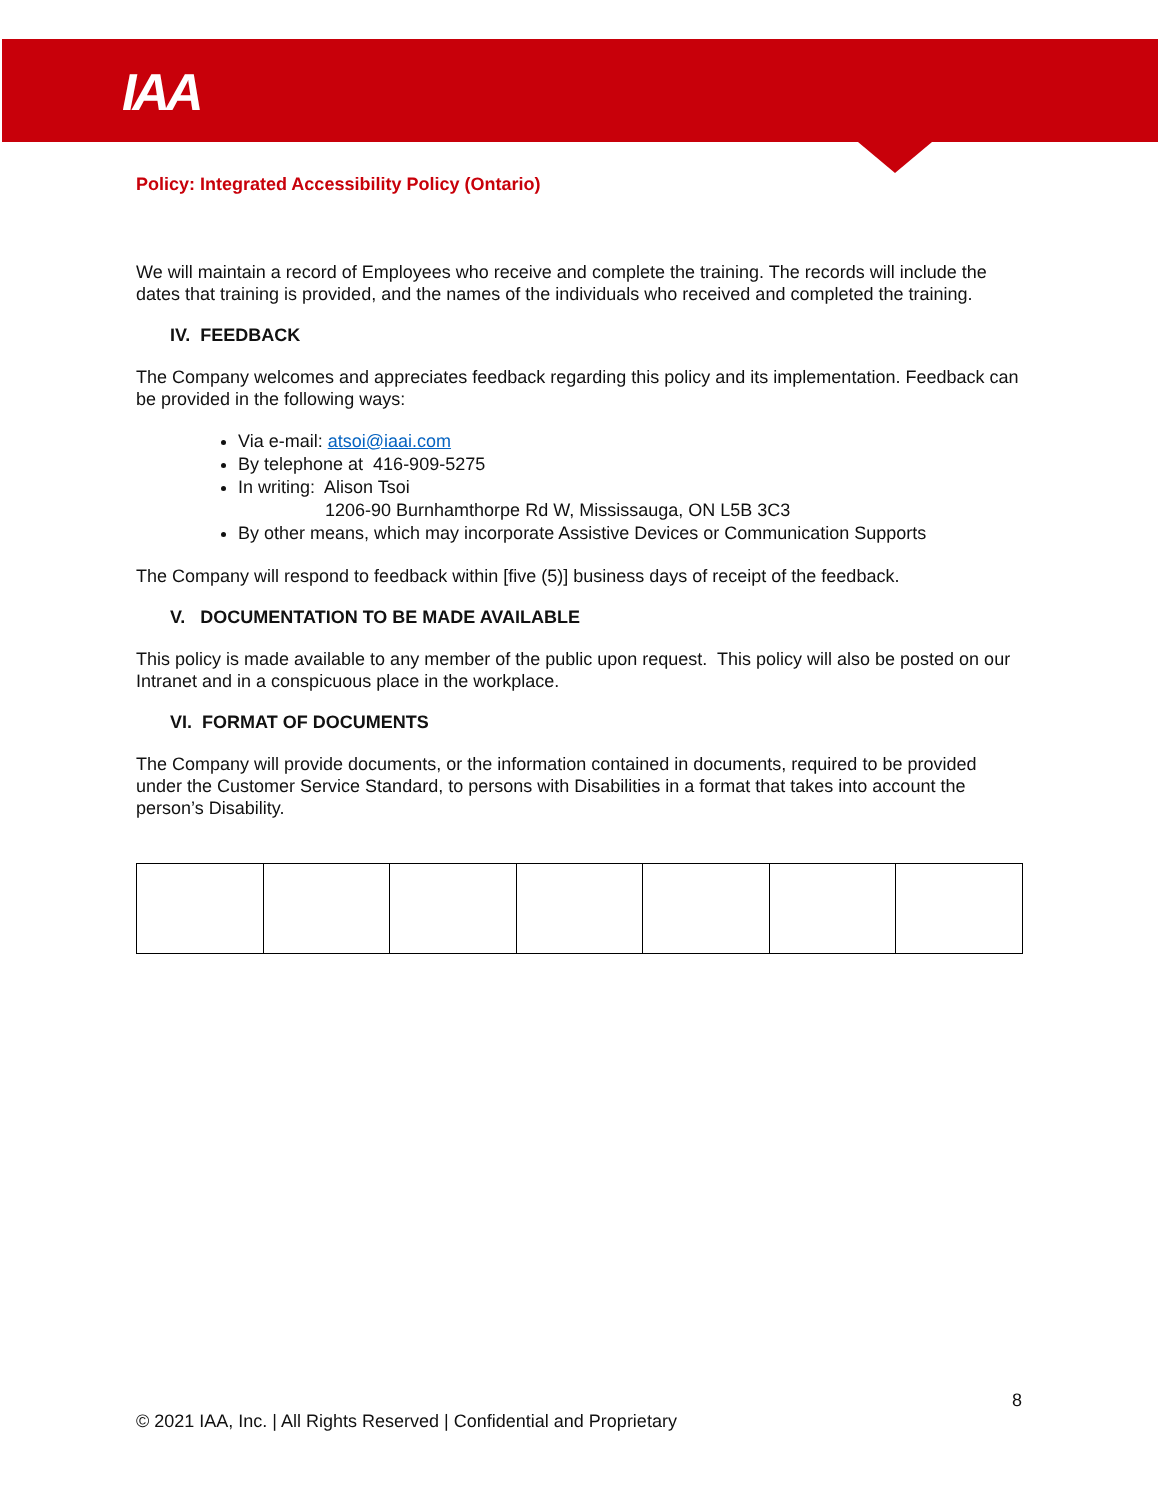IAA
Policy: Integrated Accessibility Policy (Ontario)
We will maintain a record of Employees who receive and complete the training. The records will include the dates that training is provided, and the names of the individuals who received and completed the training.
IV. FEEDBACK
The Company welcomes and appreciates feedback regarding this policy and its implementation. Feedback can be provided in the following ways:
Via e-mail: atsoi@iaai.com
By telephone at 416-909-5275
In writing: Alison Tsoi
1206-90 Burnhamthorpe Rd W, Mississauga, ON L5B 3C3
By other means, which may incorporate Assistive Devices or Communication Supports
The Company will respond to feedback within [five (5)] business days of receipt of the feedback.
V. DOCUMENTATION TO BE MADE AVAILABLE
This policy is made available to any member of the public upon request. This policy will also be posted on our Intranet and in a conspicuous place in the workplace.
VI. FORMAT OF DOCUMENTS
The Company will provide documents, or the information contained in documents, required to be provided under the Customer Service Standard, to persons with Disabilities in a format that takes into account the person’s Disability.
8
© 2021 IAA, Inc. | All Rights Reserved | Confidential and Proprietary